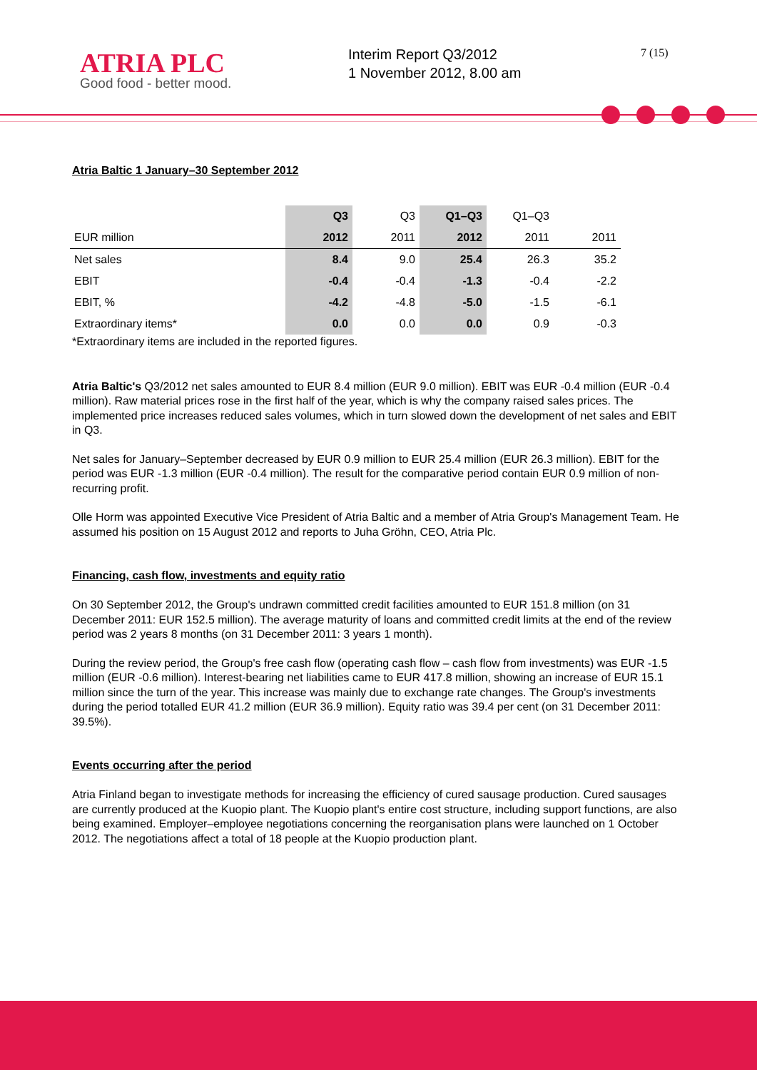ATRIA PLC
Good food - better mood.
Interim Report Q3/2012
1 November 2012, 8.00 am
7 (15)
Atria Baltic 1 January–30 September 2012
| | Q3 | Q3 | Q1–Q3 | Q1–Q3 | |
| --- | --- | --- | --- | --- | --- |
| EUR million | 2012 | 2011 | 2012 | 2011 | 2011 |
| Net sales | 8.4 | 9.0 | 25.4 | 26.3 | 35.2 |
| EBIT | -0.4 | -0.4 | -1.3 | -0.4 | -2.2 |
| EBIT, % | -4.2 | -4.8 | -5.0 | -1.5 | -6.1 |
| Extraordinary items* | 0.0 | 0.0 | 0.0 | 0.9 | -0.3 |
*Extraordinary items are included in the reported figures.
Atria Baltic's Q3/2012 net sales amounted to EUR 8.4 million (EUR 9.0 million). EBIT was EUR -0.4 million (EUR -0.4 million). Raw material prices rose in the first half of the year, which is why the company raised sales prices. The implemented price increases reduced sales volumes, which in turn slowed down the development of net sales and EBIT in Q3.
Net sales for January–September decreased by EUR 0.9 million to EUR 25.4 million (EUR 26.3 million). EBIT for the period was EUR -1.3 million (EUR -0.4 million). The result for the comparative period contain EUR 0.9 million of non-recurring profit.
Olle Horm was appointed Executive Vice President of Atria Baltic and a member of Atria Group's Management Team. He assumed his position on 15 August 2012 and reports to Juha Gröhn, CEO, Atria Plc.
Financing, cash flow, investments and equity ratio
On 30 September 2012, the Group's undrawn committed credit facilities amounted to EUR 151.8 million (on 31 December 2011: EUR 152.5 million). The average maturity of loans and committed credit limits at the end of the review period was 2 years 8 months (on 31 December 2011: 3 years 1 month).
During the review period, the Group's free cash flow (operating cash flow – cash flow from investments) was EUR -1.5 million (EUR -0.6 million). Interest-bearing net liabilities came to EUR 417.8 million, showing an increase of EUR 15.1 million since the turn of the year. This increase was mainly due to exchange rate changes. The Group's investments during the period totalled EUR 41.2 million (EUR 36.9 million). Equity ratio was 39.4 per cent (on 31 December 2011: 39.5%).
Events occurring after the period
Atria Finland began to investigate methods for increasing the efficiency of cured sausage production. Cured sausages are currently produced at the Kuopio plant. The Kuopio plant's entire cost structure, including support functions, are also being examined. Employer–employee negotiations concerning the reorganisation plans were launched on 1 October 2012. The negotiations affect a total of 18 people at the Kuopio production plant.